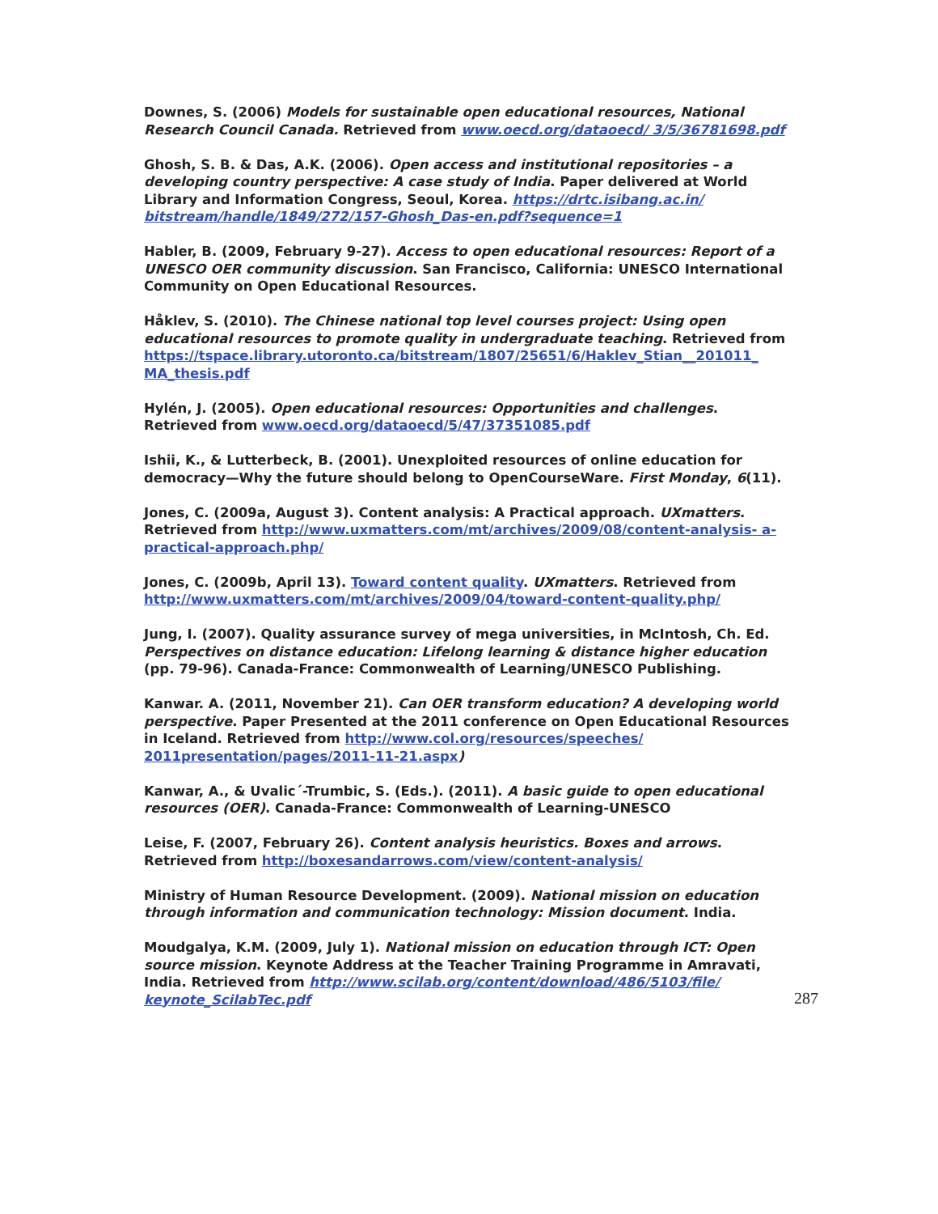Downes, S. (2006) Models for sustainable open educational resources, National Research Council Canada. Retrieved from www.oecd.org/dataoecd/ 3/5/36781698.pdf
Ghosh, S. B. & Das, A.K. (2006). Open access and institutional repositories – a developing country perspective: A case study of India. Paper delivered at World Library and Information Congress, Seoul, Korea. https://drtc.isibang.ac.in/ bitstream/handle/1849/272/157-Ghosh_Das-en.pdf?sequence=1
Habler, B. (2009, February 9-27). Access to open educational resources: Report of a UNESCO OER community discussion. San Francisco, California: UNESCO International Community on Open Educational Resources.
Håklev, S. (2010). The Chinese national top level courses project: Using open educational resources to promote quality in undergraduate teaching. Retrieved from https://tspace.library.utoronto.ca/bitstream/1807/25651/6/Haklev_Stian__201011_ MA_thesis.pdf
Hylén, J. (2005). Open educational resources: Opportunities and challenges. Retrieved from www.oecd.org/dataoecd/5/47/37351085.pdf
Ishii, K., & Lutterbeck, B. (2001). Unexploited resources of online education for democracy—Why the future should belong to OpenCourseWare. First Monday, 6(11).
Jones, C. (2009a, August 3). Content analysis: A Practical approach. UXmatters. Retrieved from http://www.uxmatters.com/mt/archives/2009/08/content-analysis- a-practical-approach.php/
Jones, C. (2009b, April 13). Toward content quality. UXmatters. Retrieved from http://www.uxmatters.com/mt/archives/2009/04/toward-content-quality.php/
Jung, I. (2007). Quality assurance survey of mega universities, in McIntosh, Ch. Ed. Perspectives on distance education: Lifelong learning & distance higher education (pp. 79-96). Canada-France: Commonwealth of Learning/UNESCO Publishing.
Kanwar. A. (2011, November 21). Can OER transform education? A developing world perspective. Paper Presented at the 2011 conference on Open Educational Resources in Iceland. Retrieved from http://www.col.org/resources/speeches/ 2011presentation/pages/2011-11-21.aspx)
Kanwar, A., & Uvalic´-Trumbic, S. (Eds.). (2011). A basic guide to open educational resources (OER). Canada-France: Commonwealth of Learning-UNESCO
Leise, F. (2007, February 26). Content analysis heuristics. Boxes and arrows. Retrieved from http://boxesandarrows.com/view/content-analysis/
Ministry of Human Resource Development. (2009). National mission on education through information and communication technology: Mission document. India.
Moudgalya, K.M. (2009, July 1). National mission on education through ICT: Open source mission. Keynote Address at the Teacher Training Programme in Amravati, India. Retrieved from http://www.scilab.org/content/download/486/5103/file/ keynote_ScilabTec.pdf
287